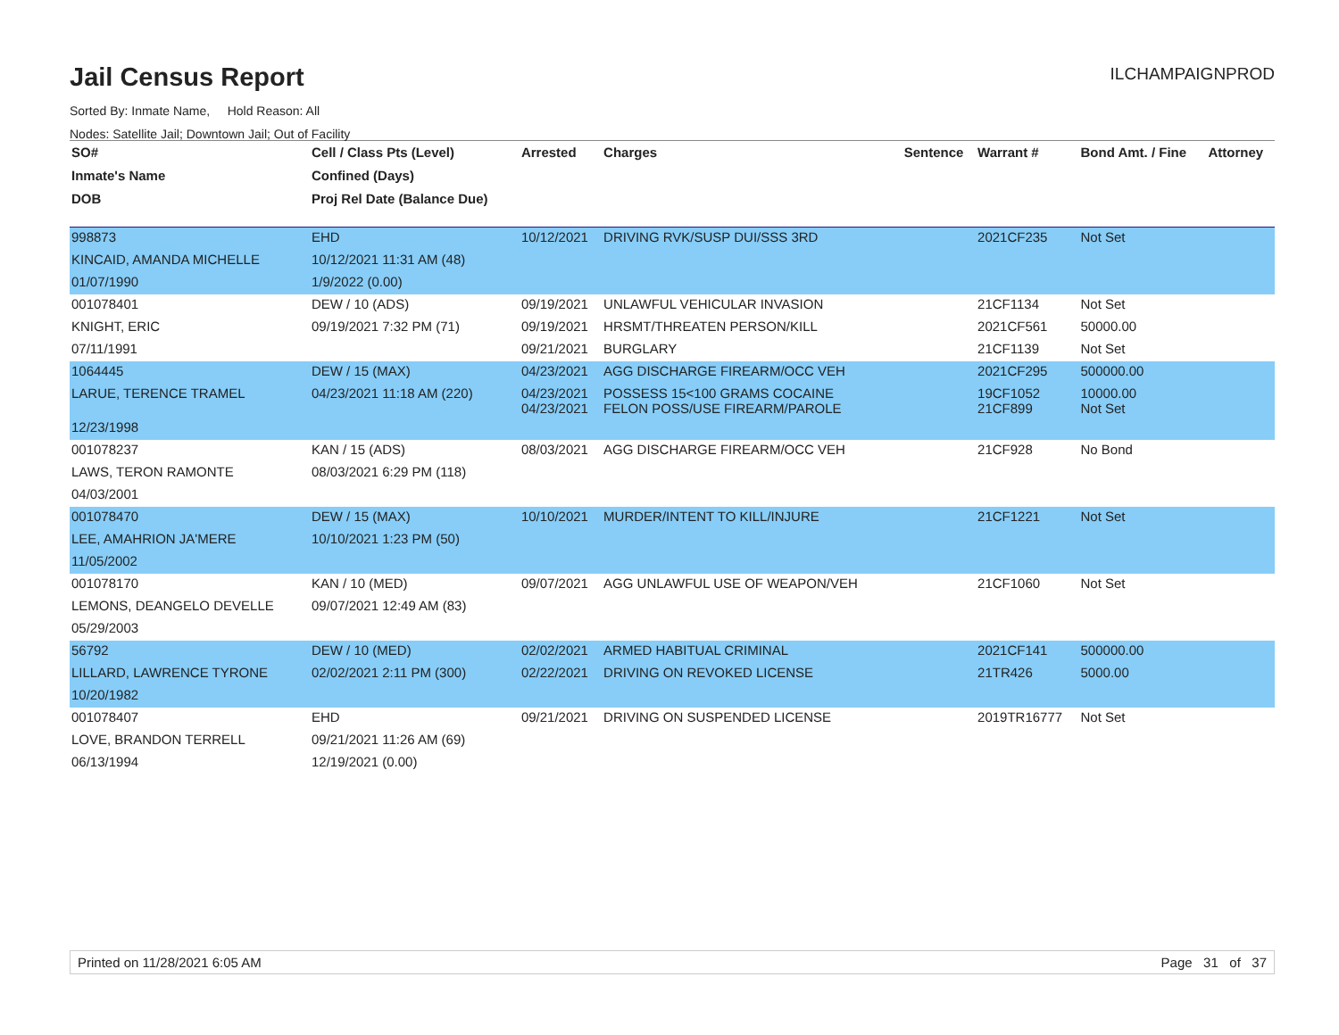Jail Census Report
ILCHAMPAIGNPROD
Sorted By: Inmate Name, Hold Reason: All
Nodes: Satellite Jail; Downtown Jail; Out of Facility
| SO# | Cell / Class Pts (Level) | Arrested | Charges | Sentence | Warrant # | Bond Amt. / Fine | Attorney |
| --- | --- | --- | --- | --- | --- | --- | --- |
| Inmate's Name | Confined (Days) | | | | | | |
| DOB | Proj Rel Date (Balance Due) | | | | | | |
| 998873 | EHD | 10/12/2021 | DRIVING RVK/SUSP DUI/SSS 3RD | | 2021CF235 | Not Set | |
| KINCAID, AMANDA MICHELLE | 10/12/2021 11:31 AM (48) | | | | | | |
| 01/07/1990 | 1/9/2022 (0.00) | | | | | | |
| 001078401 | DEW / 10 (ADS) | 09/19/2021 | UNLAWFUL VEHICULAR INVASION | | 21CF1134 | Not Set | |
| KNIGHT, ERIC | 09/19/2021 7:32 PM (71) | 09/19/2021 | HRSMT/THREATEN PERSON/KILL | | 2021CF561 | 50000.00 | |
| 07/11/1991 | | 09/21/2021 | BURGLARY | | 21CF1139 | Not Set | |
| 1064445 | DEW / 15 (MAX) | 04/23/2021 | AGG DISCHARGE FIREARM/OCC VEH | | 2021CF295 | 500000.00 | |
| LARUE, TERENCE TRAMEL | 04/23/2021 11:18 AM (220) | 04/23/2021 04/23/2021 | POSSESS 15<100 GRAMS COCAINE FELON POSS/USE FIREARM/PAROLE | | 19CF1052 21CF899 | 10000.00 Not Set | |
| 12/23/1998 | | | | | | | |
| 001078237 | KAN / 15 (ADS) | 08/03/2021 | AGG DISCHARGE FIREARM/OCC VEH | | 21CF928 | No Bond | |
| LAWS, TERON RAMONTE | 08/03/2021 6:29 PM (118) | | | | | | |
| 04/03/2001 | | | | | | | |
| 001078470 | DEW / 15 (MAX) | 10/10/2021 | MURDER/INTENT TO KILL/INJURE | | 21CF1221 | Not Set | |
| LEE, AMAHRION JA'MERE | 10/10/2021 1:23 PM (50) | | | | | | |
| 11/05/2002 | | | | | | | |
| 001078170 | KAN / 10 (MED) | 09/07/2021 | AGG UNLAWFUL USE OF WEAPON/VEH | | 21CF1060 | Not Set | |
| LEMONS, DEANGELO DEVELLE | 09/07/2021 12:49 AM (83) | | | | | | |
| 05/29/2003 | | | | | | | |
| 56792 | DEW / 10 (MED) | 02/02/2021 | ARMED HABITUAL CRIMINAL | | 2021CF141 | 500000.00 | |
| LILLARD, LAWRENCE TYRONE | 02/02/2021 2:11 PM (300) | 02/22/2021 | DRIVING ON REVOKED LICENSE | | 21TR426 | 5000.00 | |
| 10/20/1982 | | | | | | | |
| 001078407 | EHD | 09/21/2021 | DRIVING ON SUSPENDED LICENSE | | 2019TR16777 | Not Set | |
| LOVE, BRANDON TERRELL | 09/21/2021 11:26 AM (69) | | | | | | |
| 06/13/1994 | 12/19/2021 (0.00) | | | | | | |
Printed on 11/28/2021 6:05 AM Page 31 of 37